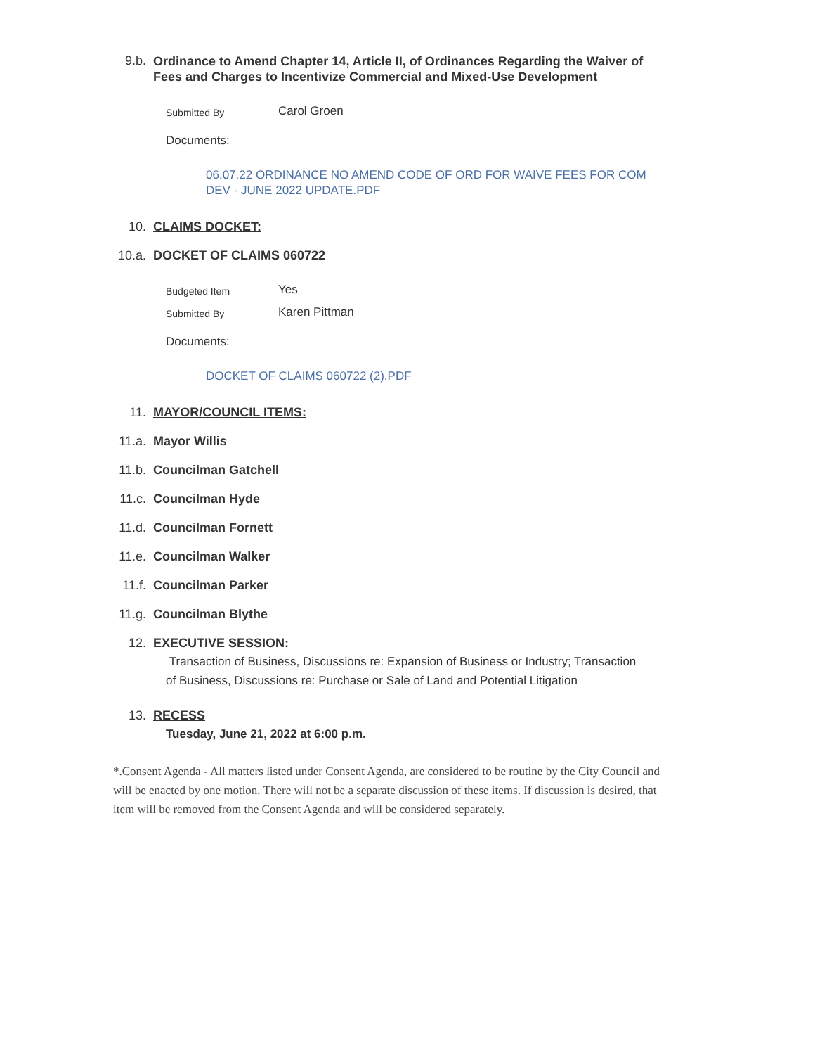9.b.
Ordinance to Amend Chapter 14, Article II, of Ordinances Regarding the Waiver of Fees and Charges to Incentivize Commercial and Mixed-Use Development
Submitted By
Carol Groen
Documents:
06.07.22 ORDINANCE NO AMEND CODE OF ORD FOR WAIVE FEES FOR COM DEV - JUNE 2022 UPDATE.PDF
10. CLAIMS DOCKET:
10.a. DOCKET OF CLAIMS 060722
Budgeted Item
Yes
Submitted By
Karen Pittman
Documents:
DOCKET OF CLAIMS 060722 (2).PDF
11. MAYOR/COUNCIL ITEMS:
11.a. Mayor Willis
11.b. Councilman Gatchell
11.c. Councilman Hyde
11.d. Councilman Fornett
11.e. Councilman Walker
11.f. Councilman Parker
11.g. Councilman Blythe
12. EXECUTIVE SESSION:
Transaction of Business, Discussions re: Expansion of Business or Industry; Transaction of Business, Discussions re: Purchase or Sale of Land and Potential Litigation
13. RECESS
Tuesday, June 21, 2022 at 6:00 p.m.
*.Consent Agenda - All matters listed under Consent Agenda, are considered to be routine by the City Council and will be enacted by one motion. There will not be a separate discussion of these items. If discussion is desired, that item will be removed from the Consent Agenda and will be considered separately.